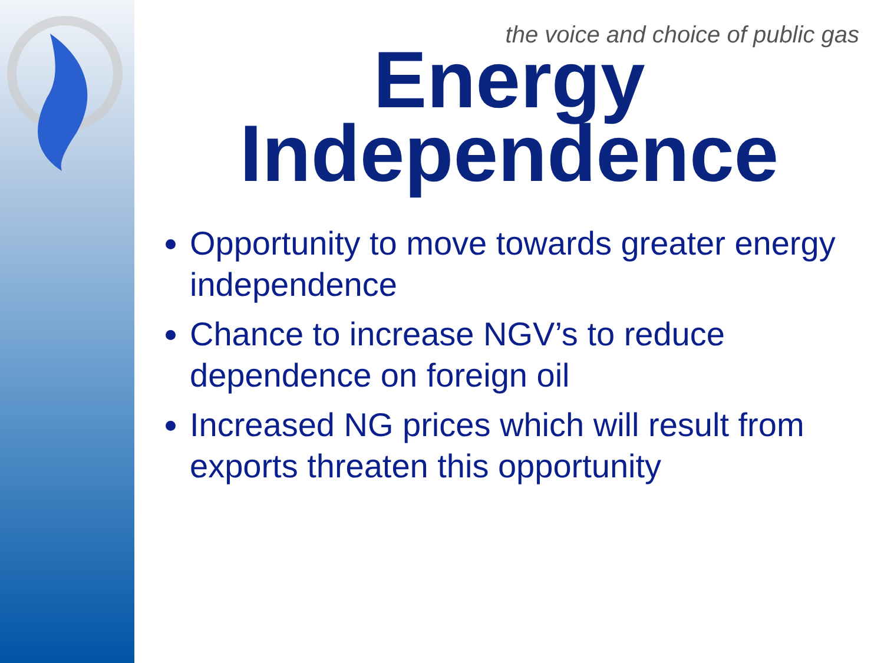the voice and choice of public gas
Energy
Independence
Opportunity to move towards greater energy independence
Chance to increase NGV’s to reduce dependence on foreign oil
Increased NG prices which will result from exports threaten this opportunity